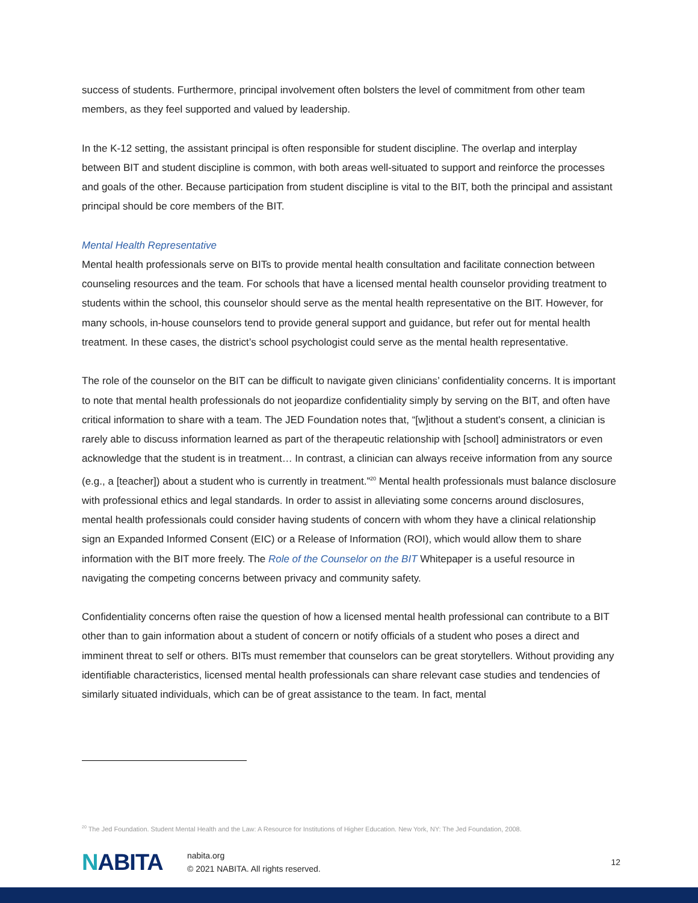success of students. Furthermore, principal involvement often bolsters the level of commitment from other team members, as they feel supported and valued by leadership.
In the K-12 setting, the assistant principal is often responsible for student discipline. The overlap and interplay between BIT and student discipline is common, with both areas well-situated to support and reinforce the processes and goals of the other. Because participation from student discipline is vital to the BIT, both the principal and assistant principal should be core members of the BIT.
Mental Health Representative
Mental health professionals serve on BITs to provide mental health consultation and facilitate connection between counseling resources and the team. For schools that have a licensed mental health counselor providing treatment to students within the school, this counselor should serve as the mental health representative on the BIT. However, for many schools, in-house counselors tend to provide general support and guidance, but refer out for mental health treatment. In these cases, the district’s school psychologist could serve as the mental health representative.
The role of the counselor on the BIT can be difficult to navigate given clinicians’ confidentiality concerns. It is important to note that mental health professionals do not jeopardize confidentiality simply by serving on the BIT, and often have critical information to share with a team. The JED Foundation notes that, “[w]ithout a student's consent, a clinician is rarely able to discuss information learned as part of the therapeutic relationship with [school] administrators or even acknowledge that the student is in treatment… In contrast, a clinician can always receive information from any source (e.g., a [teacher]) about a student who is currently in treatment.”<sup>20</sup> Mental health professionals must balance disclosure with professional ethics and legal standards. In order to assist in alleviating some concerns around disclosures, mental health professionals could consider having students of concern with whom they have a clinical relationship sign an Expanded Informed Consent (EIC) or a Release of Information (ROI), which would allow them to share information with the BIT more freely. The Role of the Counselor on the BIT Whitepaper is a useful resource in navigating the competing concerns between privacy and community safety.
Confidentiality concerns often raise the question of how a licensed mental health professional can contribute to a BIT other than to gain information about a student of concern or notify officials of a student who poses a direct and imminent threat to self or others. BITs must remember that counselors can be great storytellers. Without providing any identifiable characteristics, licensed mental health professionals can share relevant case studies and tendencies of similarly situated individuals, which can be of great assistance to the team. In fact, mental
<sup>20</sup> The Jed Foundation. Student Mental Health and the Law: A Resource for Institutions of Higher Education. New York, NY: The Jed Foundation, 2008.
NABITA
nabita.org
© 2021 NABITA. All rights reserved.
12